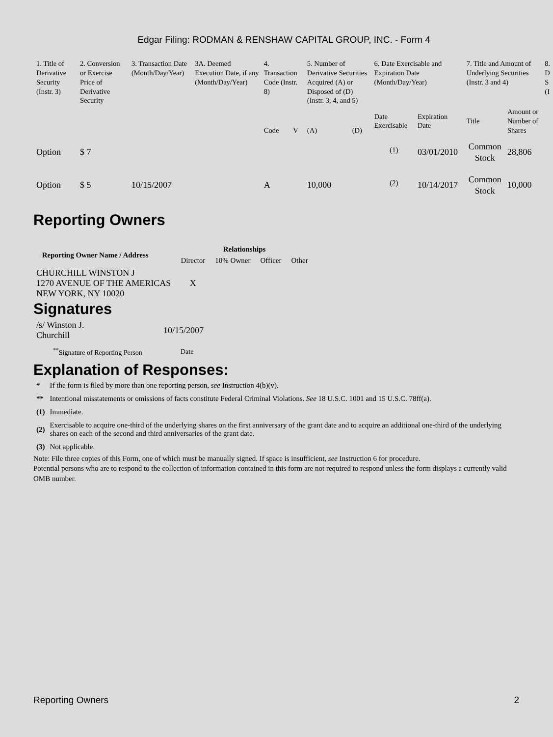Edgar Filing: RODMAN & RENSHAW CAPITAL GROUP, INC. - Form 4
| 1. Title of Derivative Security (Instr. 3) | 2. Conversion or Exercise Price of Derivative Security | 3. Transaction Date (Month/Day/Year) | 3A. Deemed Execution Date, if any (Month/Day/Year) | 4. Transaction Code (Instr. 8) | | 5. Number of Derivative Securities Acquired (A) or Disposed of (D) (Instr. 3, 4, and 5) | | 6. Date Exercisable and Expiration Date (Month/Day/Year) | | 7. Title and Amount of Underlying Securities (Instr. 3 and 4) | | 8. D S (I |
| --- | --- | --- | --- | --- | --- | --- | --- | --- | --- | --- | --- | --- |
| | | | | Code | V | (A) | (D) | Date Exercisable | Expiration Date | Title | Amount or Number of Shares | |
| Option | $ 7 | | | | | | | <sup>(1)</sup> | 03/01/2010 | Common Stock | 28,806 | |
| Option | $ 5 | 10/15/2007 | | A | | 10,000 | | <sup>(2)</sup> | 10/14/2017 | Common Stock | 10,000 | |
Reporting Owners
| Reporting Owner Name / Address | Relationships | | | |
| --- | --- | --- | --- | --- |
| | Director | 10% Owner | Officer | Other |
| CHURCHILL WINSTON J 1270 AVENUE OF THE AMERICAS NEW YORK, NY 10020 | X | | | |
Signatures
| /s/ Winston J. Churchill | 10/15/2007 |
| <sup>**</sup> Signature of Reporting Person | Date |
Explanation of Responses:
| * | If the form is filed by more than one reporting person, see Instruction 4(b)(v). |
| ** | Intentional misstatements or omissions of facts constitute Federal Criminal Violations. See 18 U.S.C. 1001 and 15 U.S.C. 78ff(a). |
| (1) | Immediate. |
| (2) | Exercisable to acquire one-third of the underlying shares on the first anniversary of the grant date and to acquire an additional one-third of the underlying shares on each of the second and third anniversaries of the grant date. |
| (3) | Not applicable. |
Note: File three copies of this Form, one of which must be manually signed. If space is insufficient, see Instruction 6 for procedure.
Potential persons who are to respond to the collection of information contained in this form are not required to respond unless the form displays a currently valid OMB number.
Reporting Owners 2